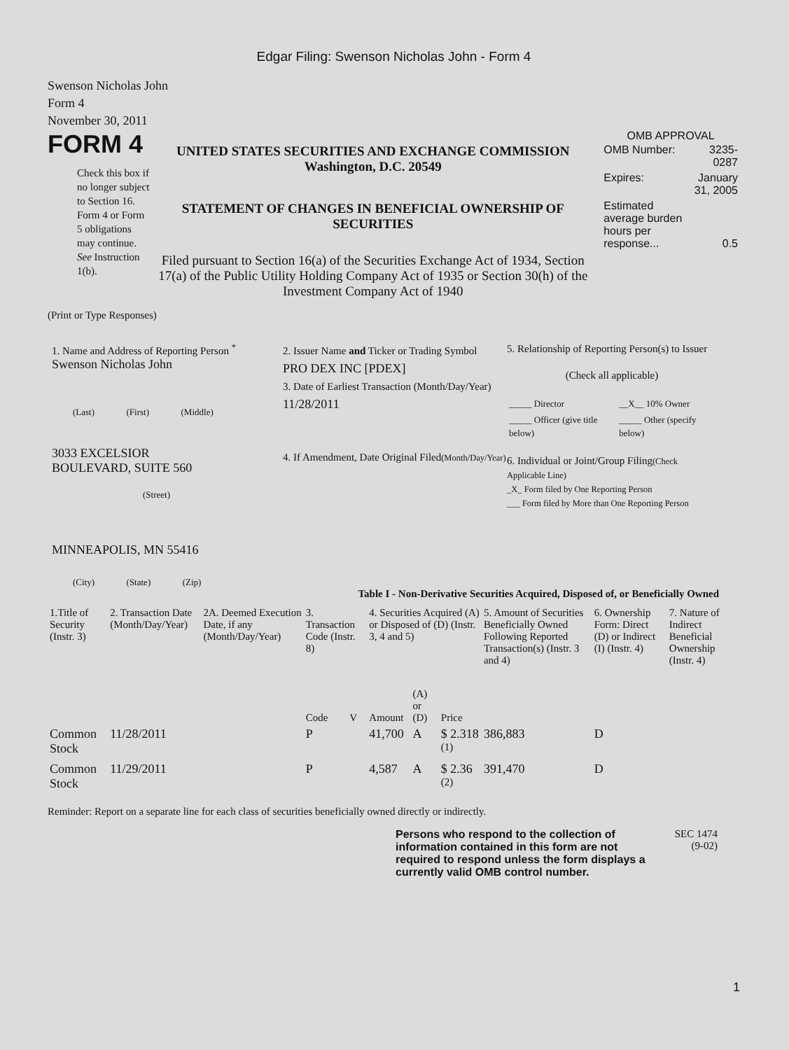Edgar Filing: Swenson Nicholas John - Form 4
Swenson Nicholas John
Form 4
November 30, 2011
FORM 4
Check this box if no longer subject to Section 16. Form 4 or Form 5 obligations may continue. See Instruction 1(b).
UNITED STATES SECURITIES AND EXCHANGE COMMISSION
Washington, D.C. 20549
STATEMENT OF CHANGES IN BENEFICIAL OWNERSHIP OF SECURITIES
Filed pursuant to Section 16(a) of the Securities Exchange Act of 1934, Section 17(a) of the Public Utility Holding Company Act of 1935 or Section 30(h) of the Investment Company Act of 1940
OMB APPROVAL
| OMB Number: | 3235-0287 |
| Expires: | January 31, 2005 |
| Estimated average burden hours per response... | 0.5 |
(Print or Type Responses)
1. Name and Address of Reporting Person <sup>*</sup>
Swenson Nicholas John
(Last) (First) (Middle)
3033 EXCELSIOR
BOULEVARD, SUITE 560
(Street)
MINNEAPOLIS, MN 55416
(City) (State) (Zip)
2. Issuer Name and Ticker or Trading Symbol
PRO DEX INC [PDEX]
3. Date of Earliest Transaction (Month/Day/Year)
11/28/2011
4. If Amendment, Date Original Filed(Month/Day/Year)
5. Relationship of Reporting Person(s) to Issuer
(Check all applicable)
| _____ Director | __X__ 10% Owner |
| _____ Officer (give title below) | _____ Other (specify below) |
6. Individual or Joint/Group Filing(Check Applicable Line)
_X_ Form filed by One Reporting Person
___ Form filed by More than One Reporting Person
Table I - Non-Derivative Securities Acquired, Disposed of, or Beneficially Owned
| 1.Title of Security (Instr. 3) | 2. Transaction Date (Month/Day/Year) | 2A. Deemed Execution Date, if any (Month/Day/Year) | 3. Transaction Code (Instr. 8) | | 4. Securities Acquired (A) or Disposed of (D) (Instr. 3, 4 and 5) | | | 5. Amount of Securities Beneficially Owned Following Reported Transaction(s) (Instr. 3 and 4) | 6. Ownership Form: Direct (D) or Indirect (I) (Instr. 4) | 7. Nature of Indirect Beneficial Ownership (Instr. 4) |
| --- | --- | --- | --- | --- | --- | --- | --- | --- | --- | --- |
| | | | Code | V | Amount | (A) or (D) | Price | | | |
| Common Stock | 11/28/2011 | | P | | 41,700 | A | $ 2.318 <sup>(1)</sup> | 386,883 | D | |
| Common Stock | 11/29/2011 | | P | | 4,587 | A | $ 2.36 <sup>(2)</sup> | 391,470 | D | |
Reminder: Report on a separate line for each class of securities beneficially owned directly or indirectly.
Persons who respond to the collection of information contained in this form are not required to respond unless the form displays a currently valid OMB control number.
SEC 1474
(9-02)
1